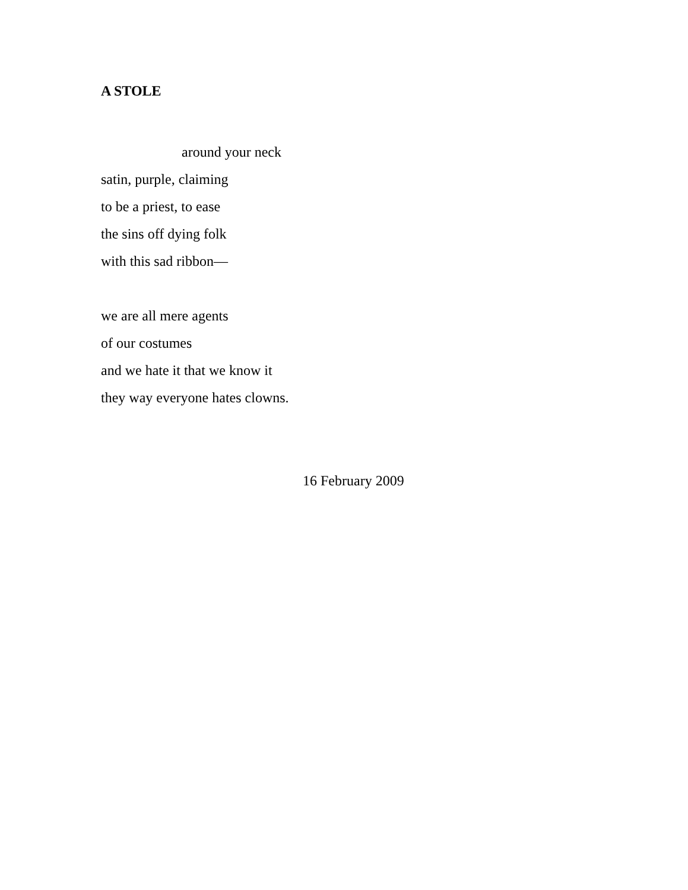A STOLE
around your neck
satin, purple, claiming
to be a priest, to ease
the sins off dying folk
with this sad ribbon—
we are all mere agents
of our costumes
and we hate it that we know it
they way everyone hates clowns.
16 February 2009